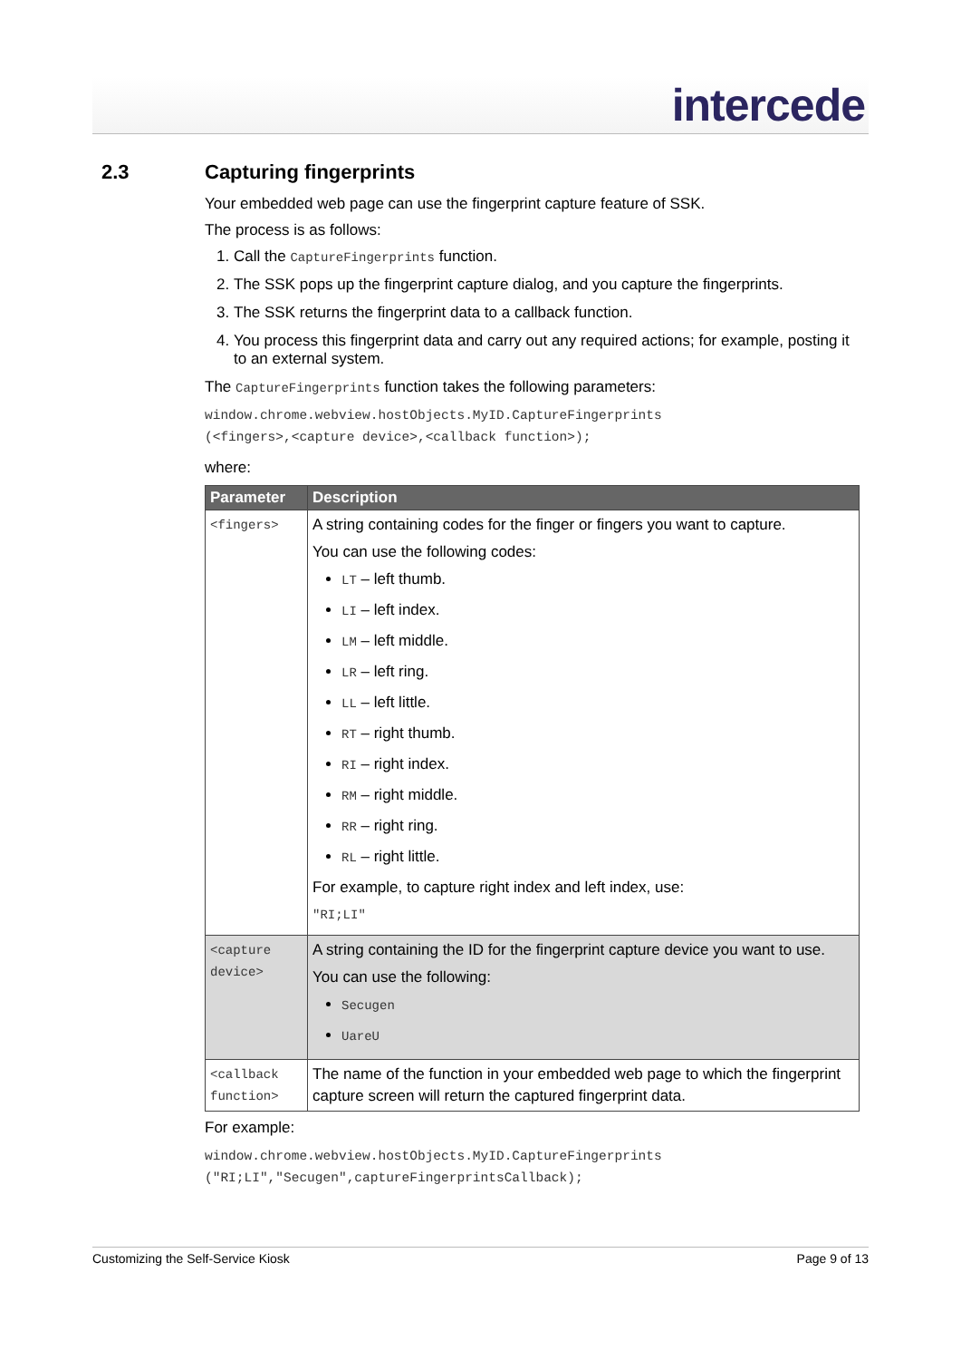intercede
2.3 Capturing fingerprints
Your embedded web page can use the fingerprint capture feature of SSK.
The process is as follows:
1. Call the CaptureFingerprints function.
2. The SSK pops up the fingerprint capture dialog, and you capture the fingerprints.
3. The SSK returns the fingerprint data to a callback function.
4. You process this fingerprint data and carry out any required actions; for example, posting it to an external system.
The CaptureFingerprints function takes the following parameters:
window.chrome.webview.hostObjects.MyID.CaptureFingerprints
(<fingers>,<capture device>,<callback function>);
where:
| Parameter | Description |
| --- | --- |
| <fingers> | A string containing codes for the finger or fingers you want to capture. You can use the following codes: LT – left thumb. LI – left index. LM – left middle. LR – left ring. LL – left little. RT – right thumb. RI – right index. RM – right middle. RR – right ring. RL – right little. For example, to capture right index and left index, use: "RI;LI" |
| <capture device> | A string containing the ID for the fingerprint capture device you want to use. You can use the following: Secugen UareU |
| <callback function> | The name of the function in your embedded web page to which the fingerprint capture screen will return the captured fingerprint data. |
For example:
window.chrome.webview.hostObjects.MyID.CaptureFingerprints
("RI;LI","Secugen",captureFingerprintsCallback);
Customizing the Self-Service Kiosk Page 9 of 13